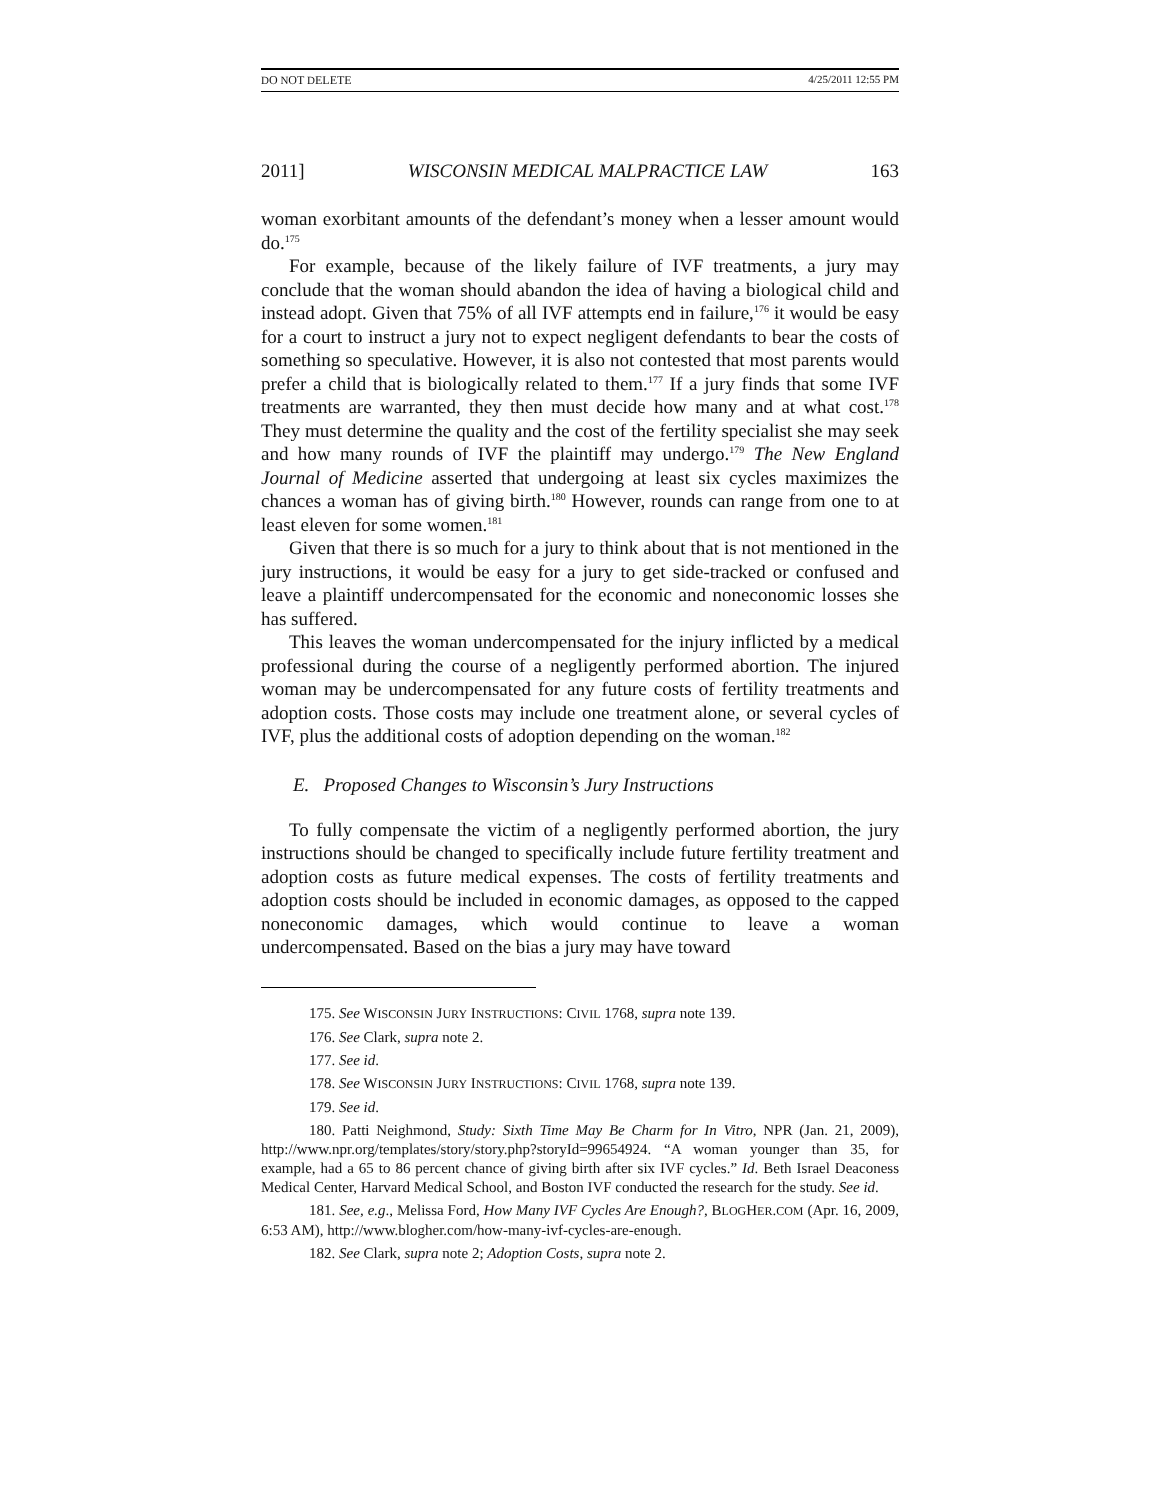DO NOT DELETE 4/25/2011 12:55 PM
2011] WISCONSIN MEDICAL MALPRACTICE LAW 163
woman exorbitant amounts of the defendant’s money when a lesser amount would do.<sup>175</sup>
For example, because of the likely failure of IVF treatments, a jury may conclude that the woman should abandon the idea of having a biological child and instead adopt. Given that 75% of all IVF attempts end in failure,<sup>176</sup> it would be easy for a court to instruct a jury not to expect negligent defendants to bear the costs of something so speculative. However, it is also not contested that most parents would prefer a child that is biologically related to them.<sup>177</sup> If a jury finds that some IVF treatments are warranted, they then must decide how many and at what cost.<sup>178</sup> They must determine the quality and the cost of the fertility specialist she may seek and how many rounds of IVF the plaintiff may undergo.<sup>179</sup> The New England Journal of Medicine asserted that undergoing at least six cycles maximizes the chances a woman has of giving birth.<sup>180</sup> However, rounds can range from one to at least eleven for some women.<sup>181</sup>
Given that there is so much for a jury to think about that is not mentioned in the jury instructions, it would be easy for a jury to get side-tracked or confused and leave a plaintiff undercompensated for the economic and noneconomic losses she has suffered.
This leaves the woman undercompensated for the injury inflicted by a medical professional during the course of a negligently performed abortion. The injured woman may be undercompensated for any future costs of fertility treatments and adoption costs. Those costs may include one treatment alone, or several cycles of IVF, plus the additional costs of adoption depending on the woman.<sup>182</sup>
E. Proposed Changes to Wisconsin’s Jury Instructions
To fully compensate the victim of a negligently performed abortion, the jury instructions should be changed to specifically include future fertility treatment and adoption costs as future medical expenses. The costs of fertility treatments and adoption costs should be included in economic damages, as opposed to the capped noneconomic damages, which would continue to leave a woman undercompensated. Based on the bias a jury may have toward
175. See WISCONSIN JURY INSTRUCTIONS: CIVIL 1768, supra note 139.
176. See Clark, supra note 2.
177. See id.
178. See WISCONSIN JURY INSTRUCTIONS: CIVIL 1768, supra note 139.
179. See id.
180. Patti Neighmond, Study: Sixth Time May Be Charm for In Vitro, NPR (Jan. 21, 2009), http://www.npr.org/templates/story/story.php?storyId=99654924. “A woman younger than 35, for example, had a 65 to 86 percent chance of giving birth after six IVF cycles.” Id. Beth Israel Deaconess Medical Center, Harvard Medical School, and Boston IVF conducted the research for the study. See id.
181. See, e.g., Melissa Ford, How Many IVF Cycles Are Enough?, BLOGHER.COM (Apr. 16, 2009, 6:53 AM), http://www.blogher.com/how-many-ivf-cycles-are-enough.
182. See Clark, supra note 2; Adoption Costs, supra note 2.